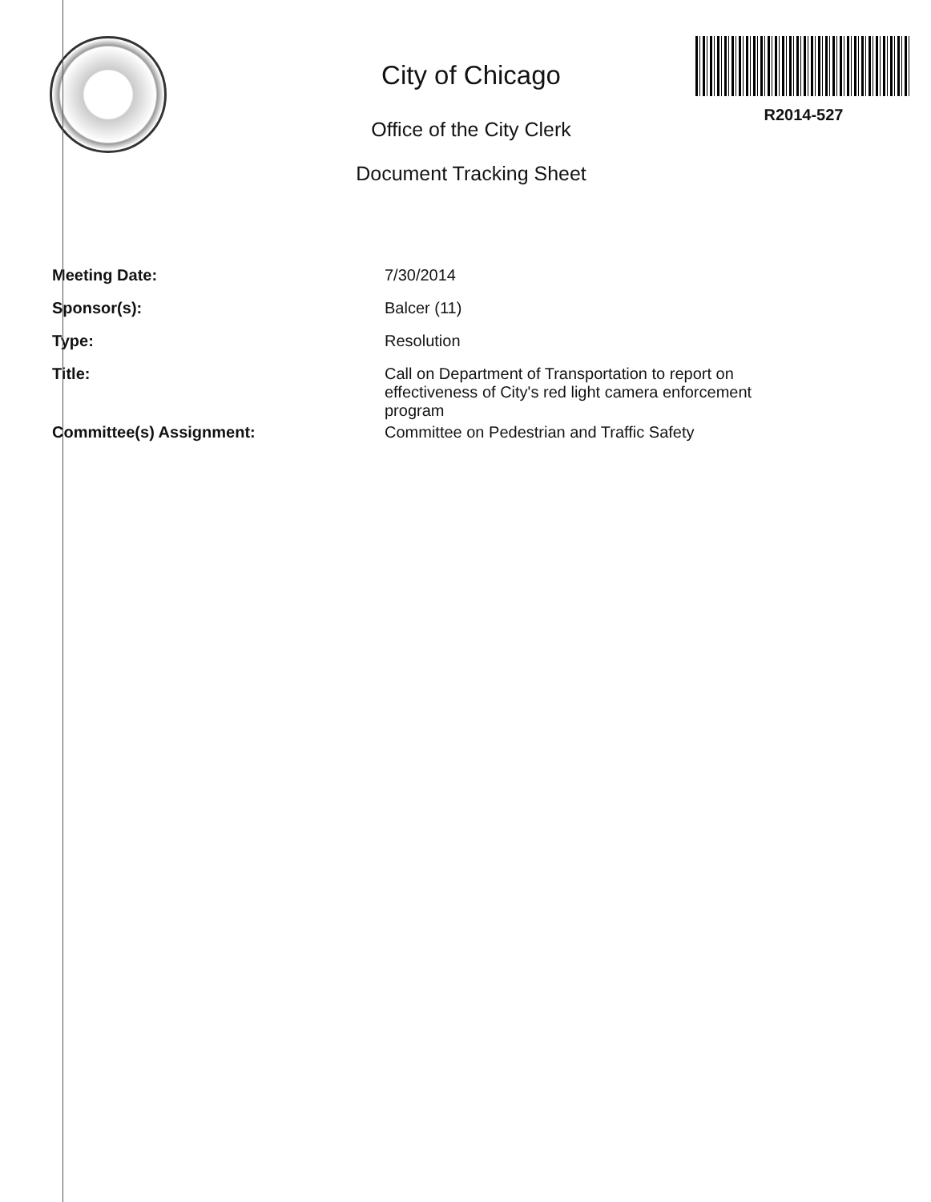City of Chicago
Office of the City Clerk
Document Tracking Sheet
R2014-527
| Meeting Date: | 7/30/2014 |
| Sponsor(s): | Balcer (11) |
| Type: | Resolution |
| Title: | Call on Department of Transportation to report on effectiveness of City's red light camera enforcement program |
| Committee(s) Assignment: | Committee on Pedestrian and Traffic Safety |